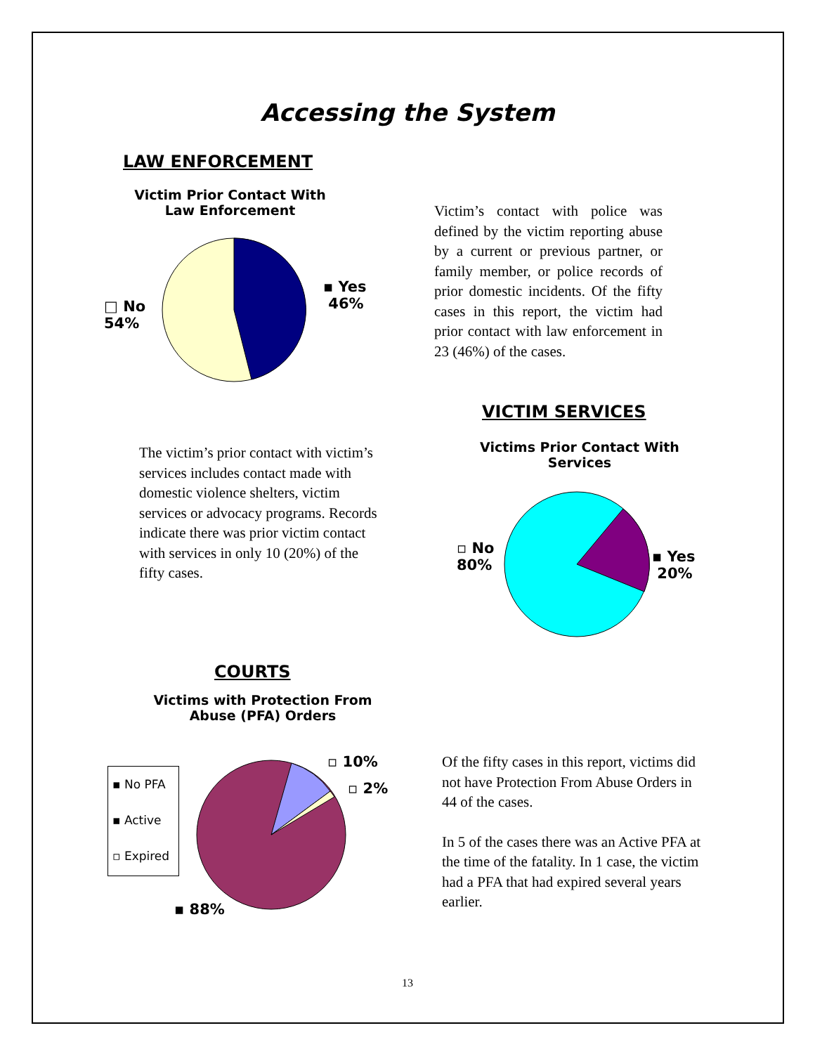Accessing the System
LAW ENFORCEMENT
Victim Prior Contact With Law Enforcement
▪ Yes
46%
□ No
54%
Victim’s contact with police was defined by the victim reporting abuse by a current or previous partner, or family member, or police records of prior domestic incidents. Of the fifty cases in this report, the victim had prior contact with law enforcement in 23 (46%) of the cases.
VICTIM SERVICES
The victim’s prior contact with victim’s services includes contact made with domestic violence shelters, victim services or advocacy programs. Records indicate there was prior victim contact with services in only 10 (20%) of the fifty cases.
Victims Prior Contact With Services
▫ No
80%
▪ Yes
20%
COURTS
Victims with Protection From Abuse (PFA) Orders
▪ No PFA
▪ Active
▫ Expired
▫ 10%
▫ 2%
▪ 88%
Of the fifty cases in this report, victims did not have Protection From Abuse Orders in 44 of the cases.
In 5 of the cases there was an Active PFA at the time of the fatality. In 1 case, the victim had a PFA that had expired several years earlier.
13